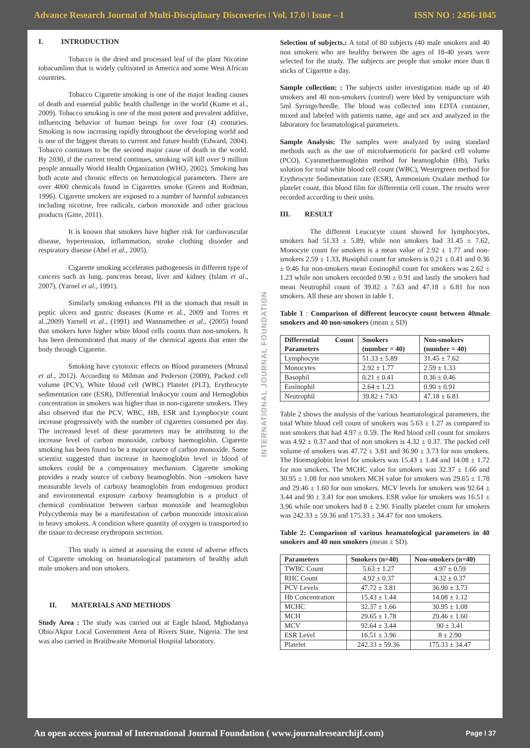Advance Research Journal of Multi-Disciplinary Discoveries ǀ Vol. 17.0 ǀ Issue – I ISSN NO : 2456-1045
I. INTRODUCTION
Tobacco is the dried and processed leaf of the plant Nicotine tobacumlinn that is widely cultivated in America and some West African countries.
Tobacco Cigarette smoking is one of the major leading causes of death and essential public health challenge in the world (Kume et al., 2009). Tobacco smoking is one of the most potent and prevalent additive, influencing behavior of human beings for over four (4) centuries. Smoking is now increasing rapidly throughout the developing world and is one of the biggest threats to current and future health (Edward, 2004). Tobacco continues to be the second major cause of death in the world. By 2030, if the current trend continues, smoking will kill over 9 million people annually World Health Organization (WHO, 2002). Smoking has both acute and chronic effects on hematological parameters. There are over 4000 chemicals found in Cigarettes smoke (Green and Rodman, 1996). Cigarette smokers are exposed to a number of harmful substances including nicotine, free radicals, carbon monoxide and other gracious products (Gitte, 2011).
It is known that smokers have higher risk for cardiovascular disease, hypertension, inflammation, stroke clothing disorder and respiratory disease (Abel et al., 2005).
Cigarette smoking accelerates pathogenesis in different type of cancers such as lung, pancreas breast, liver and kidney (Islam et al., 2007), (Yarnel et al., 1991).
Similarly smoking enhances PH in the stomach that result in peptic ulcers and gastric diseases (Kume et al., 2009 and Torres et al.,2009) Yarnell et al., (1991) and Wannamethee et al., (2005) found that smokers have higher white blood cells counts than non-smokers. It has been demonstrated that many of the chemical agents that enter the body through Cigarette.
Smoking have cytotoxic effects on Blood parameters (Mrunal et al., 2012). According to Milman and Pederson (2009), Packed cell volume (PCV), White blood cell (WBC) Platelet (PLT), Erythrocyte sedimentation rate (ESR), Differential leukocyte count and Hemoglobin concentration in smokers was higher than in non-cigarette smokers. They also observed that the PCV, WBC, HB, ESR and Lymphocyte count increase progressively with the number of cigarettes consumed per day. The increased level of these parameters may be attributing to the increase level of carbon monoxide, carboxy haemoglobin. Cigarette smoking has been found to be a major source of carbon monoxide. Some scientist suggested than increase in haemoglobin level in blood of smokers could be a compensatory mechanism. Cigarette smoking provides a ready source of carboxy heamoglobin. Non –smokers have measurable levels of carboxy heamoglobin from endogenous product and environmental exposure carboxy heamoglobin is a product of chemical combination between carbon monoxide and heamoglobin Polycythemia may be a manifestation of carbon monoxide intoxication in heavy smokers. A condition where quantity of oxygen is transported to the tissue to decrease erythropoin secretion.
This study is aimed at assessing the extent of adverse effects of Cigarette smoking on heamatological parameters of healthy adult male smokers and non smokers.
II. MATERIALS AND METHODS
Study Area : The study was carried out at Eagle Island, Mgbodanya Obio/Akpor Local Government Area of Rivers State, Nigeria. The test was also carried in Braithwaite Memorial Hospital laboratory.
INTERNATIONAL JOURNAL FOUNDATION
Selection of subjects.: A total of 80 subjects (40 male smokers and 40 non smokers who are healthy between the ages of 18-40 years were selected for the study. The subjects are people that smoke more than 8 sticks of Cigarette a day.
Sample collection: : The subjects under investigation made up of 40 smokers and 40 non-smokers (control) were bled by venipuncture with 5ml Syringe/heedle. The blood was collected into EDTA container, mixed and labeled with patients name, age and sex and analyzed in the laboratory for heamatological parameters.
Sample Analysis: The samples were analyzed by using standard methods such as the use of microhaemoticrit for packed cell volume (PCO), Cyanmethaemoglobin method for heamoglobin (Hb), Turks solution for total white blood cell count (WBC), Westergreen method for Erythrocyte Sedimentation rate (ESR), Ammonium Oxalate method for platelet count, this blood film for differentia cell count. The results were recorded according to their units.
III. RESULT
The different Leucocyte count showed for lymphocytes, smokers had 51.33 ± 5.89, while non smokers had 31.45 ± 7.62, Monocyte count for smokers is a mean value of 2.92 ± 1.77 and non-smokers 2.59 ± 1.33, Busophil count for smokers is 0.21 ± 0.41 and 0.36 ± 0.46 for non-smokers mean Eosinophil count for smokers was 2.62 ± 1.23 while non smokers recorded 0.90 ± 0.91 and lastly the smokers had mean Neutrophil count of 39.82 ± 7.63 and 47.18 ± 6.81 for non smokers. All these are shown in table 1.
Table 1 : Comparison of different leucocyte count between 40male smokers and 40 non-smokers (mean ± SD)
| Differential Count Parameters | Smokers (number = 40) | Non-smokers (number = 40) |
| --- | --- | --- |
| Lymphocyte | 51.33 ± 5.89 | 31.45 ± 7.62 |
| Monocytes | 2.92 ± 1.77 | 2.59 ± 1.33 |
| Basophil | 0.21 ± 0.41 | 0.36 ± 0.46 |
| Eosinophil | 2.64 ± 1.23 | 0.90 ± 0.91 |
| Neutrophil | 39.82 ± 7.63 | 47.18 ± 6.81 |
Table 2 shows the analysis of the various heamatological parameters, the total White blood cell count of smokers was 5.63 ± 1.27 as compared to non smokers that had 4.97 ± 0.59. The Red blood cell count for smokers was 4.92 ± 0.37 and that of non smokers is 4.32 ± 0.37. The packed cell volume of smokers was 47.72 ± 3.81 and 36.90 ± 3.73 for non smokers. The Hoemoglobin level for smokers was 15.43 ± 1.44 and 14.08 ± 1.72 for non smokers. The MCHC value for smokers was 32.37 ± 1.66 and 30.95 ± 1.08 for non smokers MCH value for smokers was 29.65 ± 1.78 and 29.46 ± 1.60 for non smokers. MCV levels for smokers was 92.64 ± 3.44 and 90 ± 3.41 for non smokers. ESR value for smokers was 16.51 ± 3.96 while non smokers had 8 ± 2.90. Finally platelet count for smokers was 242.33 ± 59.36 and 175.33 ± 34.47 for non smokers.
Table 2: Comparison of various heamatological parameters in 40 smokers and 40 non smokers (mean ± SD).
| Parameters | Smokers (n=40) | Non-smokers (n=40) |
| --- | --- | --- |
| TWBC Count | 5.63 ± 1.27 | 4.97 ± 0.59 |
| RHC Count | 4.92 ± 0.37 | 4.32 ± 0.37 |
| PCV Levels | 47.72 ± 3.81 | 36.90 ± 3.73 |
| Hb Concentration | 15.43 ± 1.44 | 14.08 ± 1.12 |
| MCHC | 32.37 ± 1.66 | 30.95 ± 1.08 |
| MCH | 29.65 ± 1.78 | 29.46 ± 1.60 |
| MCV | 92.64 ± 3.44 | 90 ± 3.41 |
| ESR Level | 16.51 ± 3.96 | 8 ± 2.90 |
| Platelet | 242.33 ± 59.36 | 175.33 ± 34.47 |
An open access journal of International Journal Foundation ( www.journalresearchijf.com) Page ǀ 37